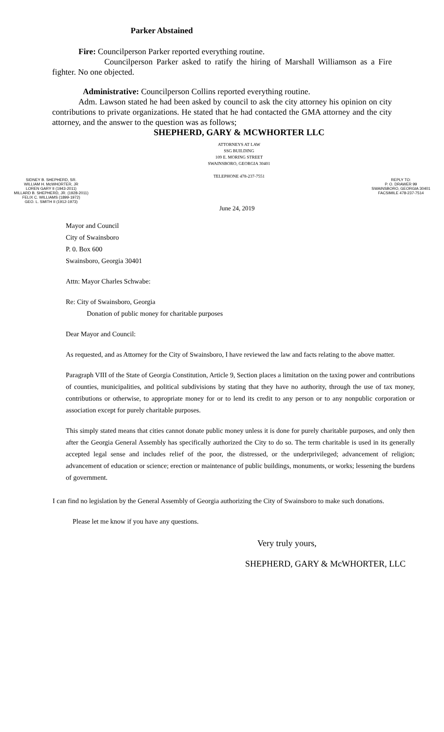Parker Abstained
Fire: Councilperson Parker reported everything routine.
Councilperson Parker asked to ratify the hiring of Marshall Williamson as a Fire fighter. No one objected.
Administrative: Councilperson Collins reported everything routine.
Adm. Lawson stated he had been asked by council to ask the city attorney his opinion on city contributions to private organizations. He stated that he had contacted the GMA attorney and the city attorney, and the answer to the question was as follows;
SHEPHERD, GARY & MCWHORTER LLC
ATTORNEYS AT LAW
SSG BUILDING
109 E. MORING STREET
SWAINSBORO, GEORGIA 30401
TELEPHONE 478-237-7551
SIDNEY B. SHEPHERD, SR.
WILLIAM H. McWHORTER, JR
LOREN GARY II (1943-2011)
MILLARD B. SHEPHERD, JR. (1928-2011)
FELIX C. WILLIAMS (1899-1972)
GEO. L. SMITH II (1912-1973)
June 24, 2019
REPLY TO:
P. O. DRAWER 99
SWAINSBORO, GEORGIA 30401
FACSIMILE 478-237-7514
Mayor and Council
City of Swainsboro
P. 0. Box 600
Swainsboro, Georgia 30401
Attn: Mayor Charles Schwabe:
Re: City of Swainsboro, Georgia
Donation of public money for charitable purposes
Dear Mayor and Council:
As requested, and as Attorney for the City of Swainsboro, I have reviewed the law and facts relating to the above matter.
Paragraph VIII of the State of Georgia Constitution, Article 9, Section places a limitation on the taxing power and contributions of counties, municipalities, and political subdivisions by stating that they have no authority, through the use of tax money, contributions or otherwise, to appropriate money for or to lend its credit to any person or to any nonpublic corporation or association except for purely charitable purposes.
This simply stated means that cities cannot donate public money unless it is done for purely charitable purposes, and only then after the Georgia General Assembly has specifically authorized the City to do so. The term charitable is used in its generally accepted legal sense and includes relief of the poor, the distressed, or the underprivileged; advancement of religion; advancement of education or science; erection or maintenance of public buildings, monuments, or works; lessening the burdens of government.
I can find no legislation by the General Assembly of Georgia authorizing the City of Swainsboro to make such donations.
Please let me know if you have any questions.
Very truly yours,
SHEPHERD, GARY & McWHORTER, LLC